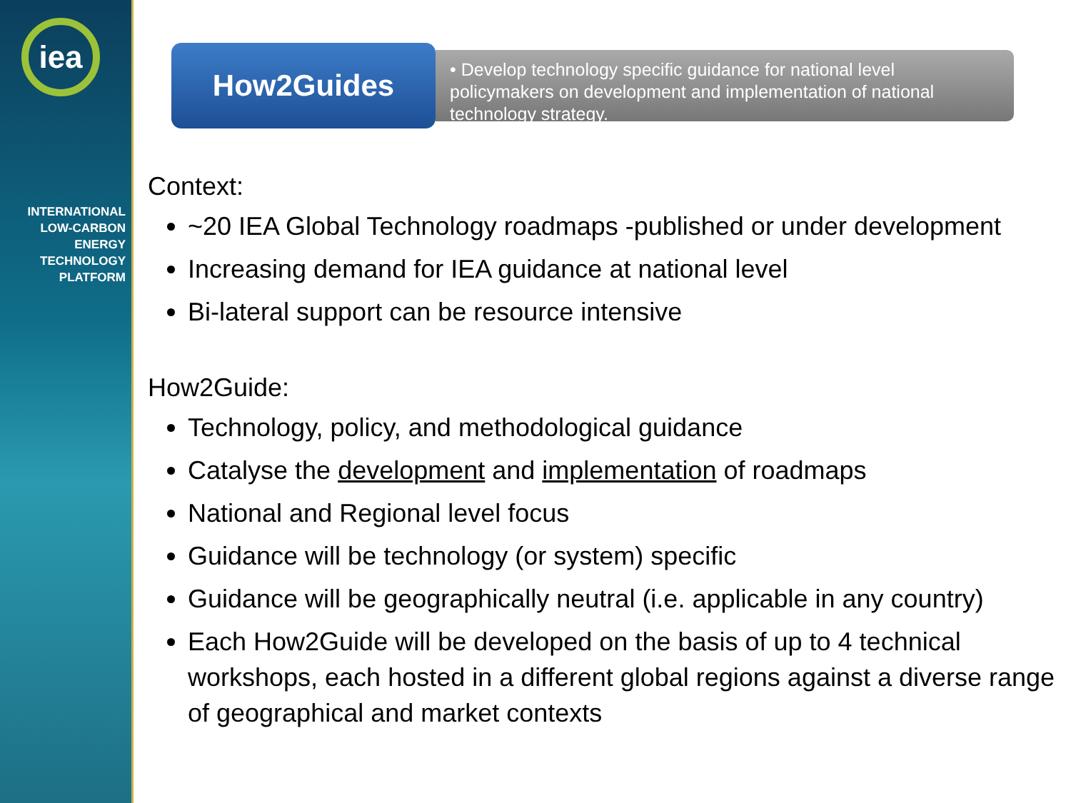iea
INTERNATIONAL
LOW-CARBON
ENERGY
TECHNOLOGY
PLATFORM
How2Guides
• Develop technology specific guidance for national level policymakers on development and implementation of national technology strategy.
Context:
~20 IEA Global Technology roadmaps -published or under development
Increasing demand for IEA guidance at national level
Bi-lateral support can be resource intensive
How2Guide:
Technology, policy, and methodological guidance
Catalyse the development and implementation of roadmaps
National and Regional level focus
Guidance will be technology (or system) specific
Guidance will be geographically neutral (i.e. applicable in any country)
Each How2Guide will be developed on the basis of up to 4 technical workshops, each hosted in a different global regions against a diverse range of geographical and market contexts